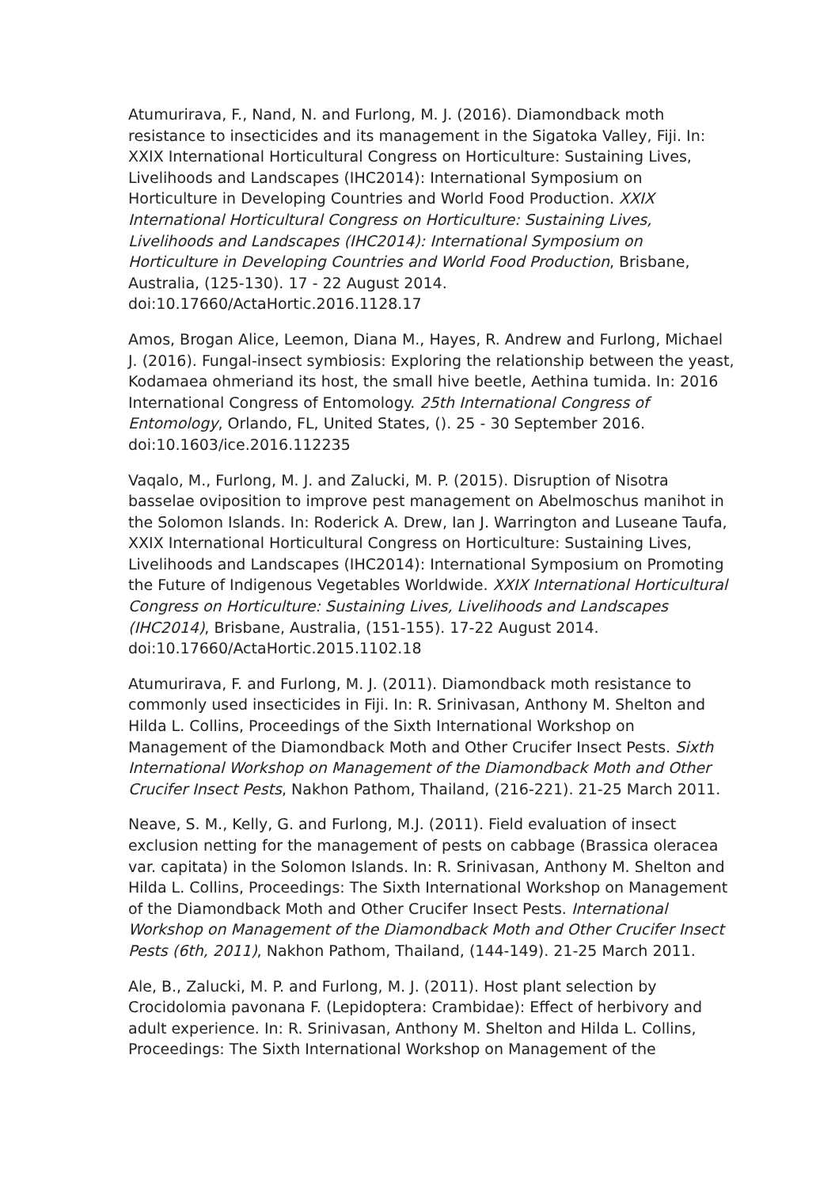Atumurirava, F., Nand, N. and Furlong, M. J. (2016). Diamondback moth resistance to insecticides and its management in the Sigatoka Valley, Fiji. In: XXIX International Horticultural Congress on Horticulture: Sustaining Lives, Livelihoods and Landscapes (IHC2014): International Symposium on Horticulture in Developing Countries and World Food Production. XXIX International Horticultural Congress on Horticulture: Sustaining Lives, Livelihoods and Landscapes (IHC2014): International Symposium on Horticulture in Developing Countries and World Food Production, Brisbane, Australia, (125-130). 17 - 22 August 2014. doi:10.17660/ActaHortic.2016.1128.17
Amos, Brogan Alice, Leemon, Diana M., Hayes, R. Andrew and Furlong, Michael J. (2016). Fungal-insect symbiosis: Exploring the relationship between the yeast, Kodamaea ohmeriand its host, the small hive beetle, Aethina tumida. In: 2016 International Congress of Entomology. 25th International Congress of Entomology, Orlando, FL, United States, (). 25 - 30 September 2016. doi:10.1603/ice.2016.112235
Vaqalo, M., Furlong, M. J. and Zalucki, M. P. (2015). Disruption of Nisotra basselae oviposition to improve pest management on Abelmoschus manihot in the Solomon Islands. In: Roderick A. Drew, Ian J. Warrington and Luseane Taufa, XXIX International Horticultural Congress on Horticulture: Sustaining Lives, Livelihoods and Landscapes (IHC2014): International Symposium on Promoting the Future of Indigenous Vegetables Worldwide. XXIX International Horticultural Congress on Horticulture: Sustaining Lives, Livelihoods and Landscapes (IHC2014), Brisbane, Australia, (151-155). 17-22 August 2014. doi:10.17660/ActaHortic.2015.1102.18
Atumurirava, F. and Furlong, M. J. (2011). Diamondback moth resistance to commonly used insecticides in Fiji. In: R. Srinivasan, Anthony M. Shelton and Hilda L. Collins, Proceedings of the Sixth International Workshop on Management of the Diamondback Moth and Other Crucifer Insect Pests. Sixth International Workshop on Management of the Diamondback Moth and Other Crucifer Insect Pests, Nakhon Pathom, Thailand, (216-221). 21-25 March 2011.
Neave, S. M., Kelly, G. and Furlong, M.J. (2011). Field evaluation of insect exclusion netting for the management of pests on cabbage (Brassica oleracea var. capitata) in the Solomon Islands. In: R. Srinivasan, Anthony M. Shelton and Hilda L. Collins, Proceedings: The Sixth International Workshop on Management of the Diamondback Moth and Other Crucifer Insect Pests. International Workshop on Management of the Diamondback Moth and Other Crucifer Insect Pests (6th, 2011), Nakhon Pathom, Thailand, (144-149). 21-25 March 2011.
Ale, B., Zalucki, M. P. and Furlong, M. J. (2011). Host plant selection by Crocidolomia pavonana F. (Lepidoptera: Crambidae): Effect of herbivory and adult experience. In: R. Srinivasan, Anthony M. Shelton and Hilda L. Collins, Proceedings: The Sixth International Workshop on Management of the